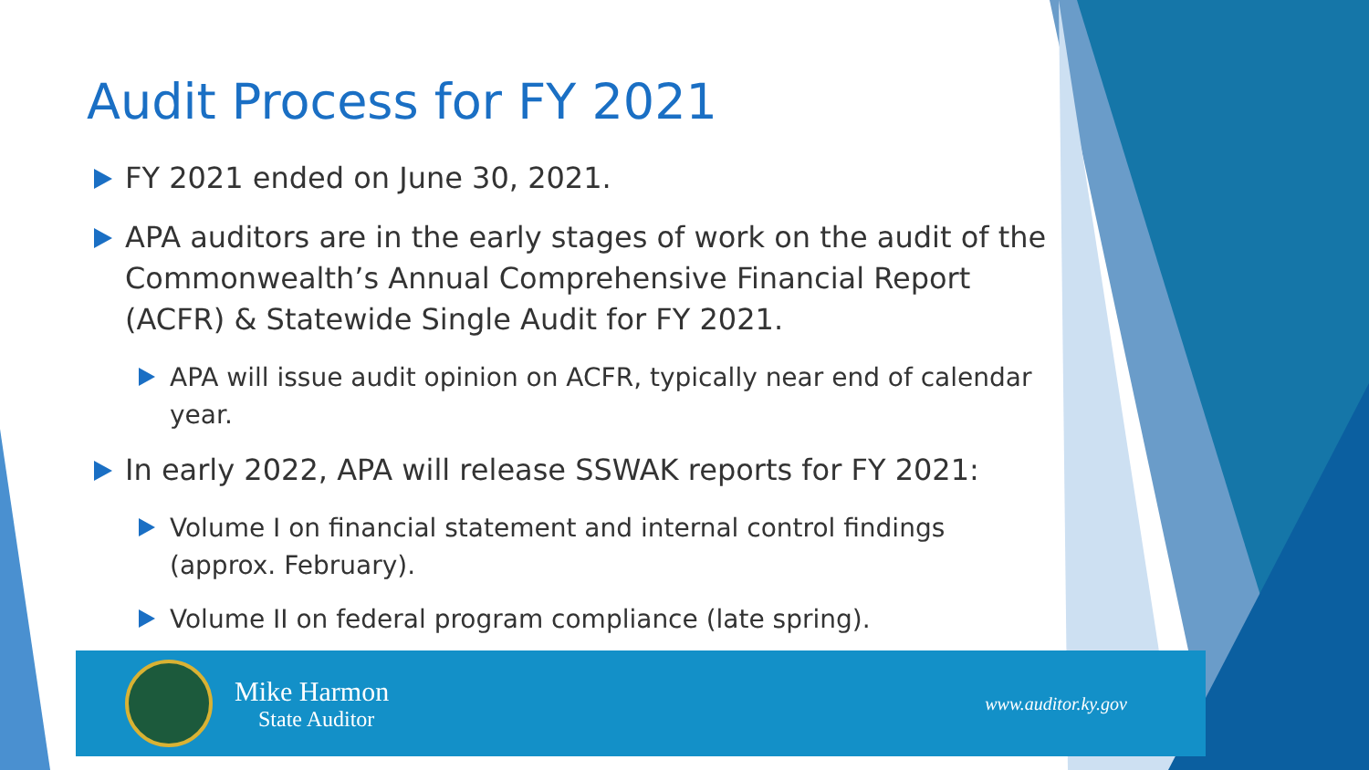Audit Process for FY 2021
FY 2021 ended on June 30, 2021.
APA auditors are in the early stages of work on the audit of the Commonwealth’s Annual Comprehensive Financial Report (ACFR) & Statewide Single Audit for FY 2021.
APA will issue audit opinion on ACFR, typically near end of calendar year.
In early 2022, APA will release SSWAK reports for FY 2021:
Volume I on financial statement and internal control findings (approx. February).
Volume II on federal program compliance (late spring).
Mike Harmon
State Auditor
www.auditor.ky.gov